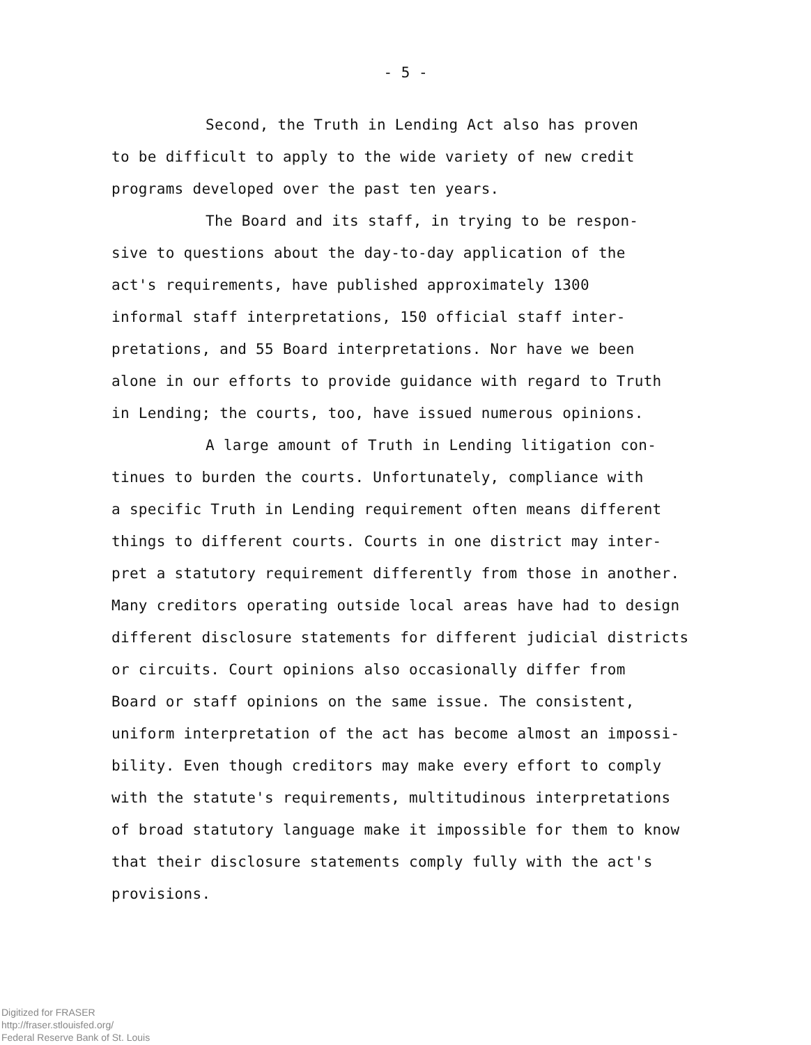- 5 -
Second, the Truth in Lending Act also has proven
to be difficult to apply to the wide variety of new credit
programs developed over the past ten years.
The Board and its staff, in trying to be respon-
sive to questions about the day-to-day application of the
act's requirements, have published approximately 1300
informal staff interpretations, 150 official staff inter-
pretations, and 55 Board interpretations. Nor have we been
alone in our efforts to provide guidance with regard to Truth
in Lending; the courts, too, have issued numerous opinions.
A large amount of Truth in Lending litigation con-
tinues to burden the courts. Unfortunately, compliance with
a specific Truth in Lending requirement often means different
things to different courts. Courts in one district may inter-
pret a statutory requirement differently from those in another.
Many creditors operating outside local areas have had to design
different disclosure statements for different judicial districts
or circuits. Court opinions also occasionally differ from
Board or staff opinions on the same issue. The consistent,
uniform interpretation of the act has become almost an impossi-
bility. Even though creditors may make every effort to comply
with the statute's requirements, multitudinous interpretations
of broad statutory language make it impossible for them to know
that their disclosure statements comply fully with the act's
provisions.
Digitized for FRASER
http://fraser.stlouisfed.org/
Federal Reserve Bank of St. Louis